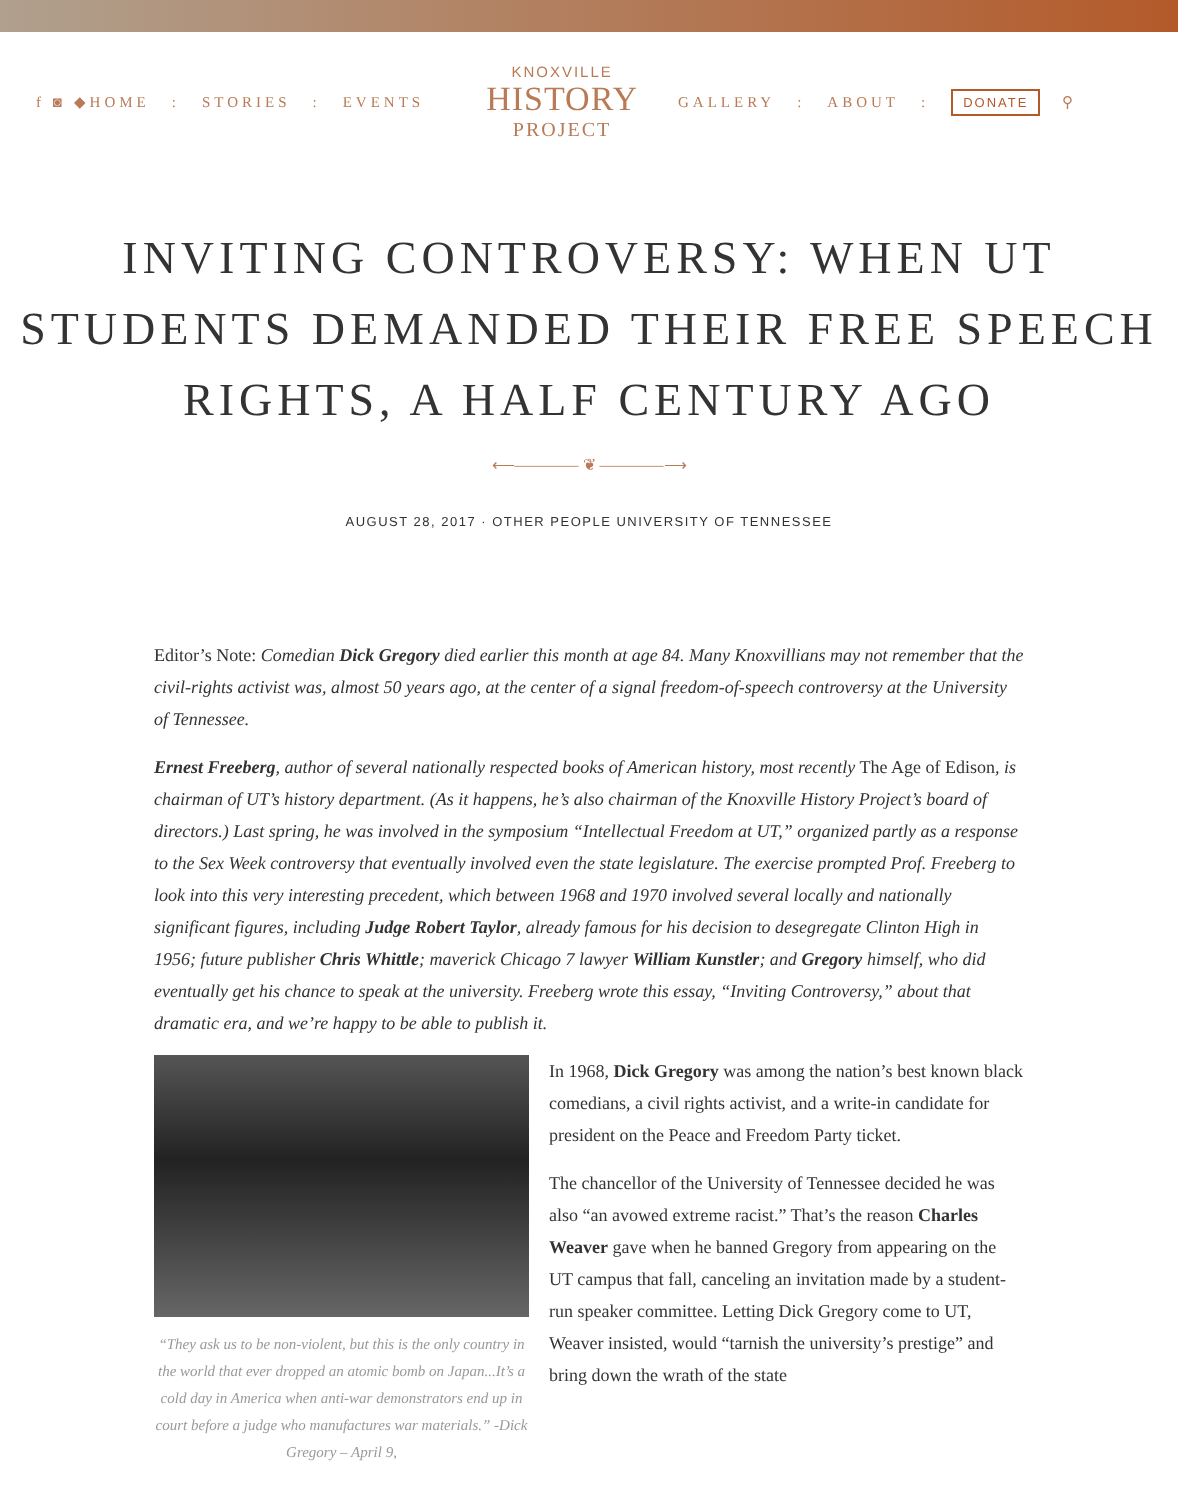f ◙ ◆HOME: STORIES: EVENTS
KNOXVILLE
HISTORY
PROJECT
GALLERY: ABOUT: DONATE ⚲
INVITING CONTROVERSY: WHEN UT STUDENTS DEMANDED THEIR FREE SPEECH RIGHTS, A HALF CENTURY AGO
⟵———— ❦ ————⟶
AUGUST 28, 2017 · OTHER PEOPLE UNIVERSITY OF TENNESSEE
Editor’s Note: Comedian Dick Gregory died earlier this month at age 84. Many Knoxvillians may not remember that the civil-rights activist was, almost 50 years ago, at the center of a signal freedom-of-speech controversy at the University of Tennessee.
Ernest Freeberg, author of several nationally respected books of American history, most recently The Age of Edison, is chairman of UT’s history department. (As it happens, he’s also chairman of the Knoxville History Project’s board of directors.) Last spring, he was involved in the symposium “Intellectual Freedom at UT,” organized partly as a response to the Sex Week controversy that eventually involved even the state legislature. The exercise prompted Prof. Freeberg to look into this very interesting precedent, which between 1968 and 1970 involved several locally and nationally significant figures, including Judge Robert Taylor, already famous for his decision to desegregate Clinton High in 1956; future publisher Chris Whittle; maverick Chicago 7 lawyer William Kunstler; and Gregory himself, who did eventually get his chance to speak at the university. Freeberg wrote this essay, “Inviting Controversy,” about that dramatic era, and we’re happy to be able to publish it.
“They ask us to be non-violent, but this is the only country in the world that ever dropped an atomic bomb on Japan...It’s a cold day in America when anti-war demonstrators end up in court before a judge who manufactures war materials.” -Dick Gregory – April 9,
In 1968, Dick Gregory was among the nation’s best known black comedians, a civil rights activist, and a write-in candidate for president on the Peace and Freedom Party ticket.
The chancellor of the University of Tennessee decided he was also “an avowed extreme racist.” That’s the reason Charles Weaver gave when he banned Gregory from appearing on the UT campus that fall, canceling an invitation made by a student-run speaker committee. Letting Dick Gregory come to UT, Weaver insisted, would “tarnish the university’s prestige” and bring down the wrath of the state